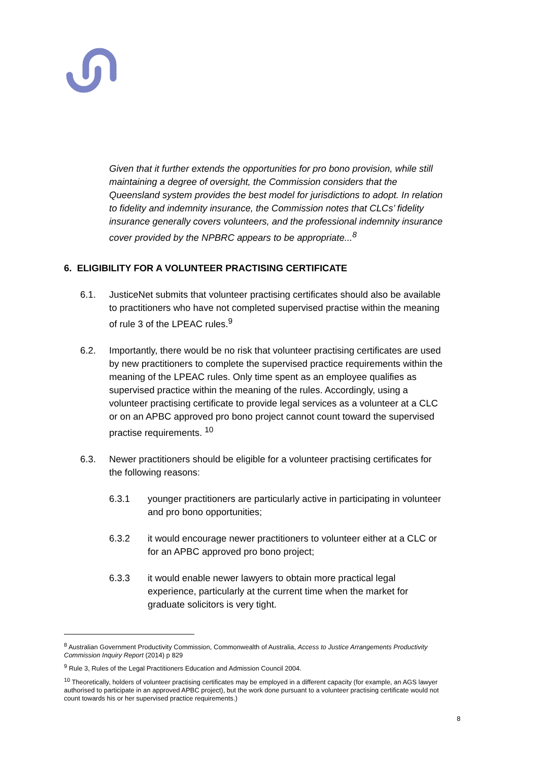Given that it further extends the opportunities for pro bono provision, while still maintaining a degree of oversight, the Commission considers that the Queensland system provides the best model for jurisdictions to adopt. In relation to fidelity and indemnity insurance, the Commission notes that CLCs’ fidelity insurance generally covers volunteers, and the professional indemnity insurance cover provided by the NPBRC appears to be appropriate...<sup>8</sup>
6. ELIGIBILITY FOR A VOLUNTEER PRACTISING CERTIFICATE
6.1. JusticeNet submits that volunteer practising certificates should also be available to practitioners who have not completed supervised practise within the meaning of rule 3 of the LPEAC rules.<sup>9</sup>
6.2. Importantly, there would be no risk that volunteer practising certificates are used by new practitioners to complete the supervised practice requirements within the meaning of the LPEAC rules. Only time spent as an employee qualifies as supervised practice within the meaning of the rules. Accordingly, using a volunteer practising certificate to provide legal services as a volunteer at a CLC or on an APBC approved pro bono project cannot count toward the supervised practise requirements. <sup>10</sup>
6.3. Newer practitioners should be eligible for a volunteer practising certificates for the following reasons:
6.3.1 younger practitioners are particularly active in participating in volunteer and pro bono opportunities;
6.3.2 it would encourage newer practitioners to volunteer either at a CLC or for an APBC approved pro bono project;
6.3.3 it would enable newer lawyers to obtain more practical legal experience, particularly at the current time when the market for graduate solicitors is very tight.
<sup>8</sup> Australian Government Productivity Commission, Commonwealth of Australia, Access to Justice Arrangements Productivity Commission Inquiry Report (2014) p 829
<sup>9</sup> Rule 3, Rules of the Legal Practitioners Education and Admission Council 2004.
<sup>10</sup> Theoretically, holders of volunteer practising certificates may be employed in a different capacity (for example, an AGS lawyer authorised to participate in an approved APBC project), but the work done pursuant to a volunteer practising certificate would not count towards his or her supervised practice requirements.)
8